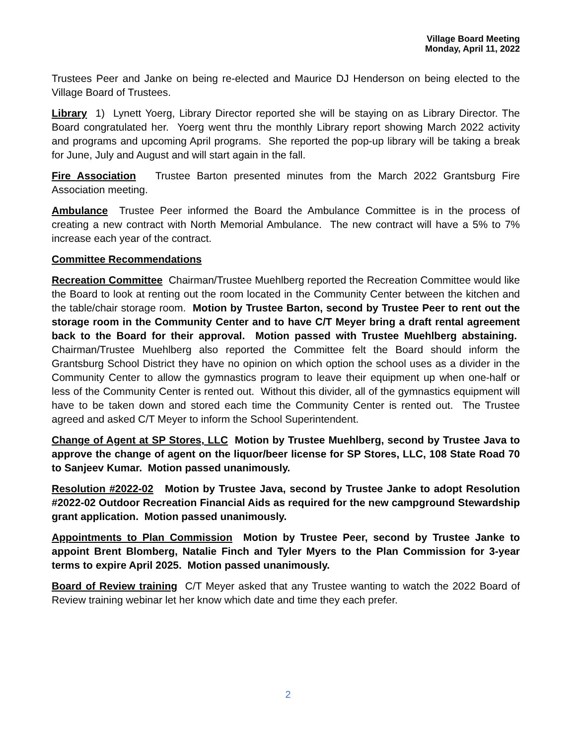Village Board Meeting
Monday, April 11, 2022
Trustees Peer and Janke on being re-elected and Maurice DJ Henderson on being elected to the Village Board of Trustees.
Library 1) Lynett Yoerg, Library Director reported she will be staying on as Library Director. The Board congratulated her. Yoerg went thru the monthly Library report showing March 2022 activity and programs and upcoming April programs. She reported the pop-up library will be taking a break for June, July and August and will start again in the fall.
Fire Association Trustee Barton presented minutes from the March 2022 Grantsburg Fire Association meeting.
Ambulance Trustee Peer informed the Board the Ambulance Committee is in the process of creating a new contract with North Memorial Ambulance. The new contract will have a 5% to 7% increase each year of the contract.
Committee Recommendations
Recreation Committee Chairman/Trustee Muehlberg reported the Recreation Committee would like the Board to look at renting out the room located in the Community Center between the kitchen and the table/chair storage room. Motion by Trustee Barton, second by Trustee Peer to rent out the storage room in the Community Center and to have C/T Meyer bring a draft rental agreement back to the Board for their approval. Motion passed with Trustee Muehlberg abstaining. Chairman/Trustee Muehlberg also reported the Committee felt the Board should inform the Grantsburg School District they have no opinion on which option the school uses as a divider in the Community Center to allow the gymnastics program to leave their equipment up when one-half or less of the Community Center is rented out. Without this divider, all of the gymnastics equipment will have to be taken down and stored each time the Community Center is rented out. The Trustee agreed and asked C/T Meyer to inform the School Superintendent.
Change of Agent at SP Stores, LLC Motion by Trustee Muehlberg, second by Trustee Java to approve the change of agent on the liquor/beer license for SP Stores, LLC, 108 State Road 70 to Sanjeev Kumar. Motion passed unanimously.
Resolution #2022-02 Motion by Trustee Java, second by Trustee Janke to adopt Resolution #2022-02 Outdoor Recreation Financial Aids as required for the new campground Stewardship grant application. Motion passed unanimously.
Appointments to Plan Commission Motion by Trustee Peer, second by Trustee Janke to appoint Brent Blomberg, Natalie Finch and Tyler Myers to the Plan Commission for 3-year terms to expire April 2025. Motion passed unanimously.
Board of Review training C/T Meyer asked that any Trustee wanting to watch the 2022 Board of Review training webinar let her know which date and time they each prefer.
2